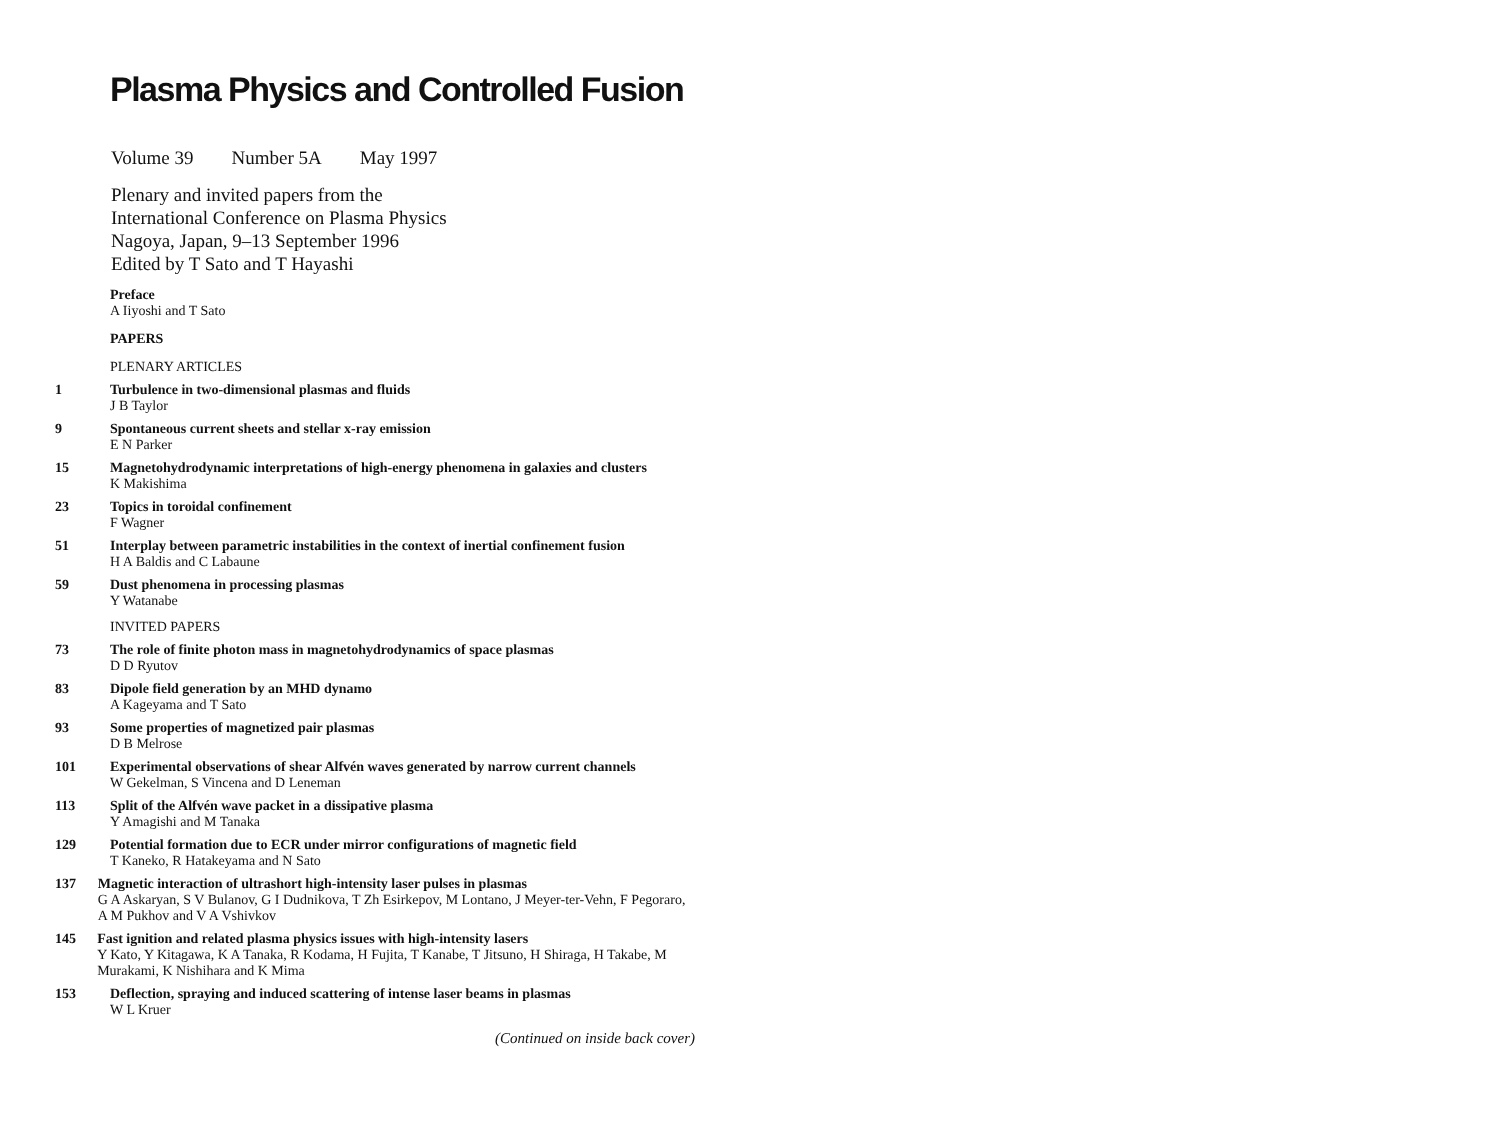Plasma Physics and Controlled Fusion
Volume 39 Number 5A May 1997
Plenary and invited papers from the
International Conference on Plasma Physics
Nagoya, Japan, 9–13 September 1996
Edited by T Sato and T Hayashi
Preface
A Iiyoshi and T Sato
PAPERS
PLENARY ARTICLES
1 Turbulence in two-dimensional plasmas and fluids
J B Taylor
9 Spontaneous current sheets and stellar x-ray emission
E N Parker
15 Magnetohydrodynamic interpretations of high-energy phenomena in galaxies and clusters
K Makishima
23 Topics in toroidal confinement
F Wagner
51 Interplay between parametric instabilities in the context of inertial confinement fusion
H A Baldis and C Labaune
59 Dust phenomena in processing plasmas
Y Watanabe
INVITED PAPERS
73 The role of finite photon mass in magnetohydrodynamics of space plasmas
D D Ryutov
83 Dipole field generation by an MHD dynamo
A Kageyama and T Sato
93 Some properties of magnetized pair plasmas
D B Melrose
101 Experimental observations of shear Alfvén waves generated by narrow current channels
W Gekelman, S Vincena and D Leneman
113 Split of the Alfvén wave packet in a dissipative plasma
Y Amagishi and M Tanaka
129 Potential formation due to ECR under mirror configurations of magnetic field
T Kaneko, R Hatakeyama and N Sato
137 Magnetic interaction of ultrashort high-intensity laser pulses in plasmas
G A Askaryan, S V Bulanov, G I Dudnikova, T Zh Esirkepov, M Lontano, J Meyer-ter-Vehn, F Pegoraro, A M Pukhov and V A Vshivkov
145 Fast ignition and related plasma physics issues with high-intensity lasers
Y Kato, Y Kitagawa, K A Tanaka, R Kodama, H Fujita, T Kanabe, T Jitsuno, H Shiraga, H Takabe, M Murakami, K Nishihara and K Mima
153 Deflection, spraying and induced scattering of intense laser beams in plasmas
W L Kruer
(Continued on inside back cover)